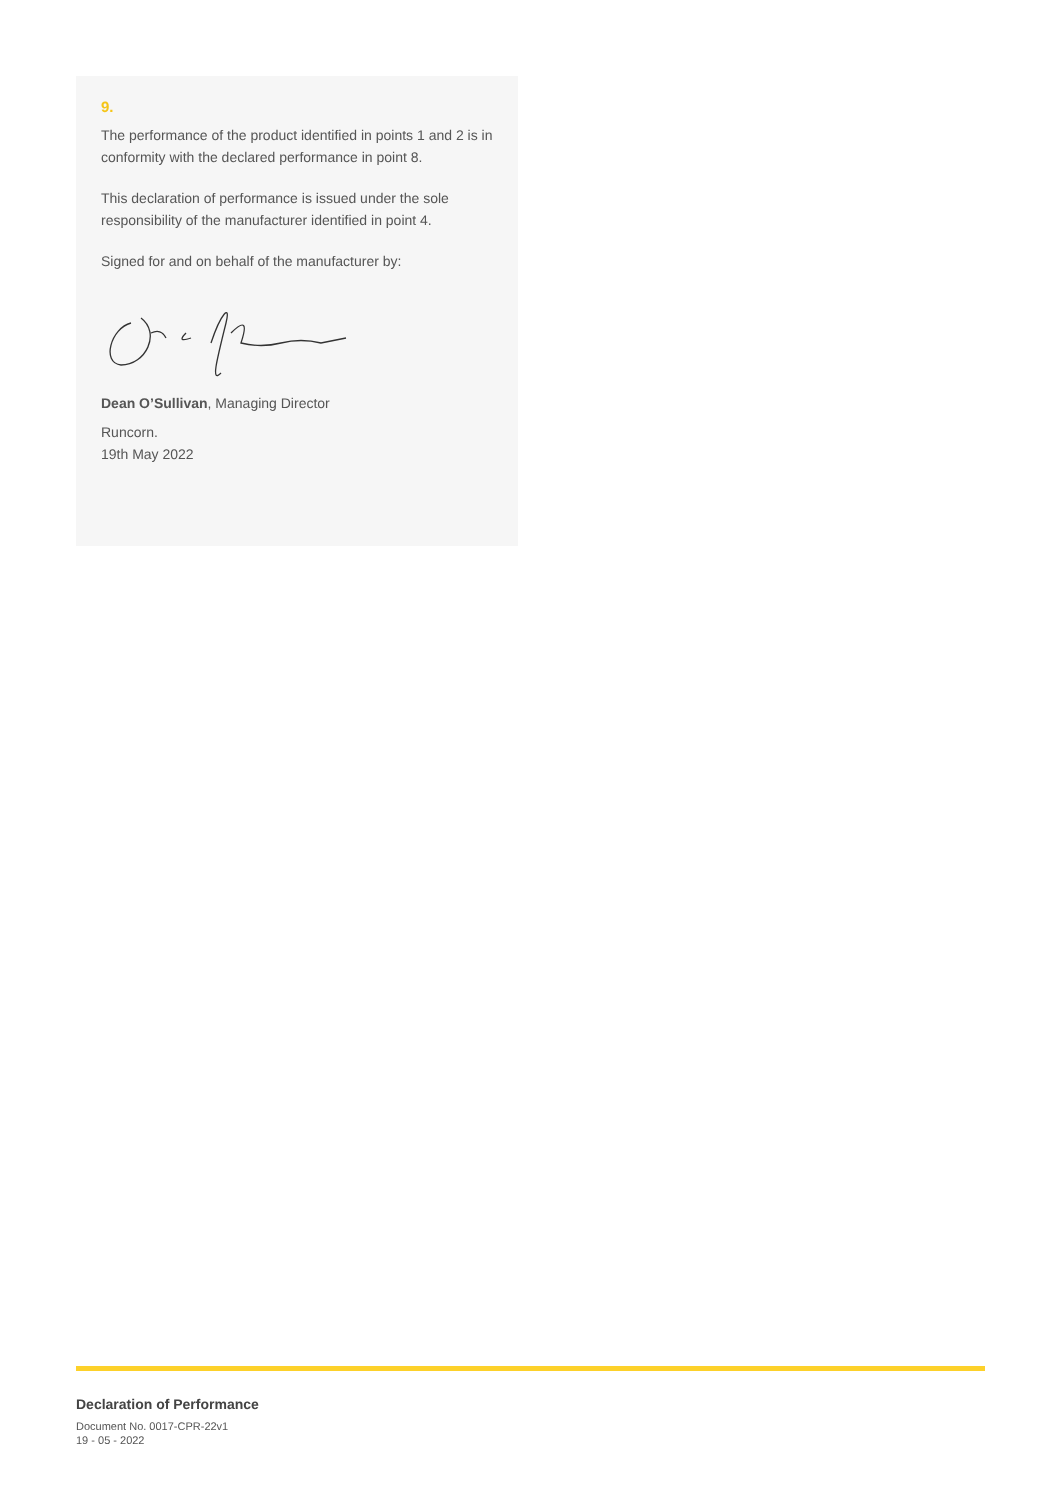9.
The performance of the product identified in points 1 and 2 is in conformity with the declared performance in point 8.
This declaration of performance is issued under the sole responsibility of the manufacturer identified in point 4.
Signed for and on behalf of the manufacturer by:
Dean O’Sullivan, Managing Director
Runcorn.
19th May 2022
Declaration of Performance
Document No. 0017-CPR-22v1
19 - 05 - 2022